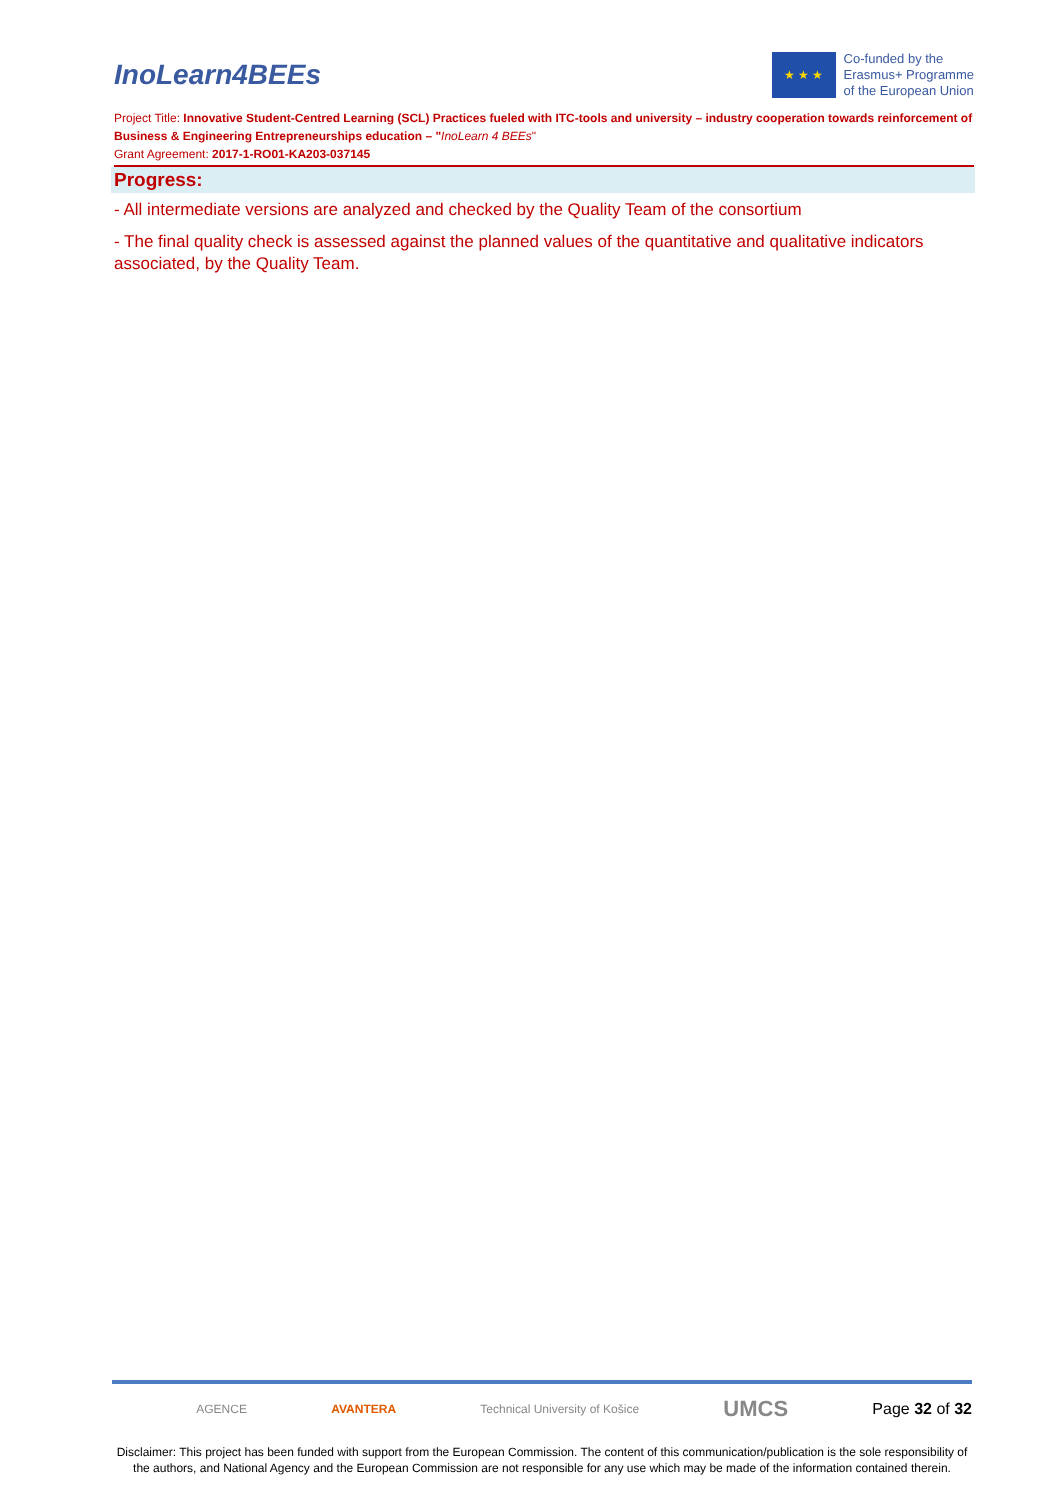InoLearn4BEEs
★ ★ ★
Co-funded by the
Erasmus+ Programme
of the European Union
Project Title: Innovative Student-Centred Learning (SCL) Practices fueled with ITC-tools and university – industry cooperation towards reinforcement of Business & Engineering Entrepreneurships education – "InoLearn 4 BEEs"
Grant Agreement: 2017-1-RO01-KA203-037145
Progress:
- All intermediate versions are analyzed and checked by the Quality Team of the consortium
- The final quality check is assessed against the planned values of the quantitative and qualitative indicators associated, by the Quality Team.
AGENCE AVANTERA Technical University of Košice UMCS Page 32 of 32
Disclaimer: This project has been funded with support from the European Commission. The content of this communication/publication is the sole responsibility of the authors, and National Agency and the European Commission are not responsible for any use which may be made of the information contained therein.